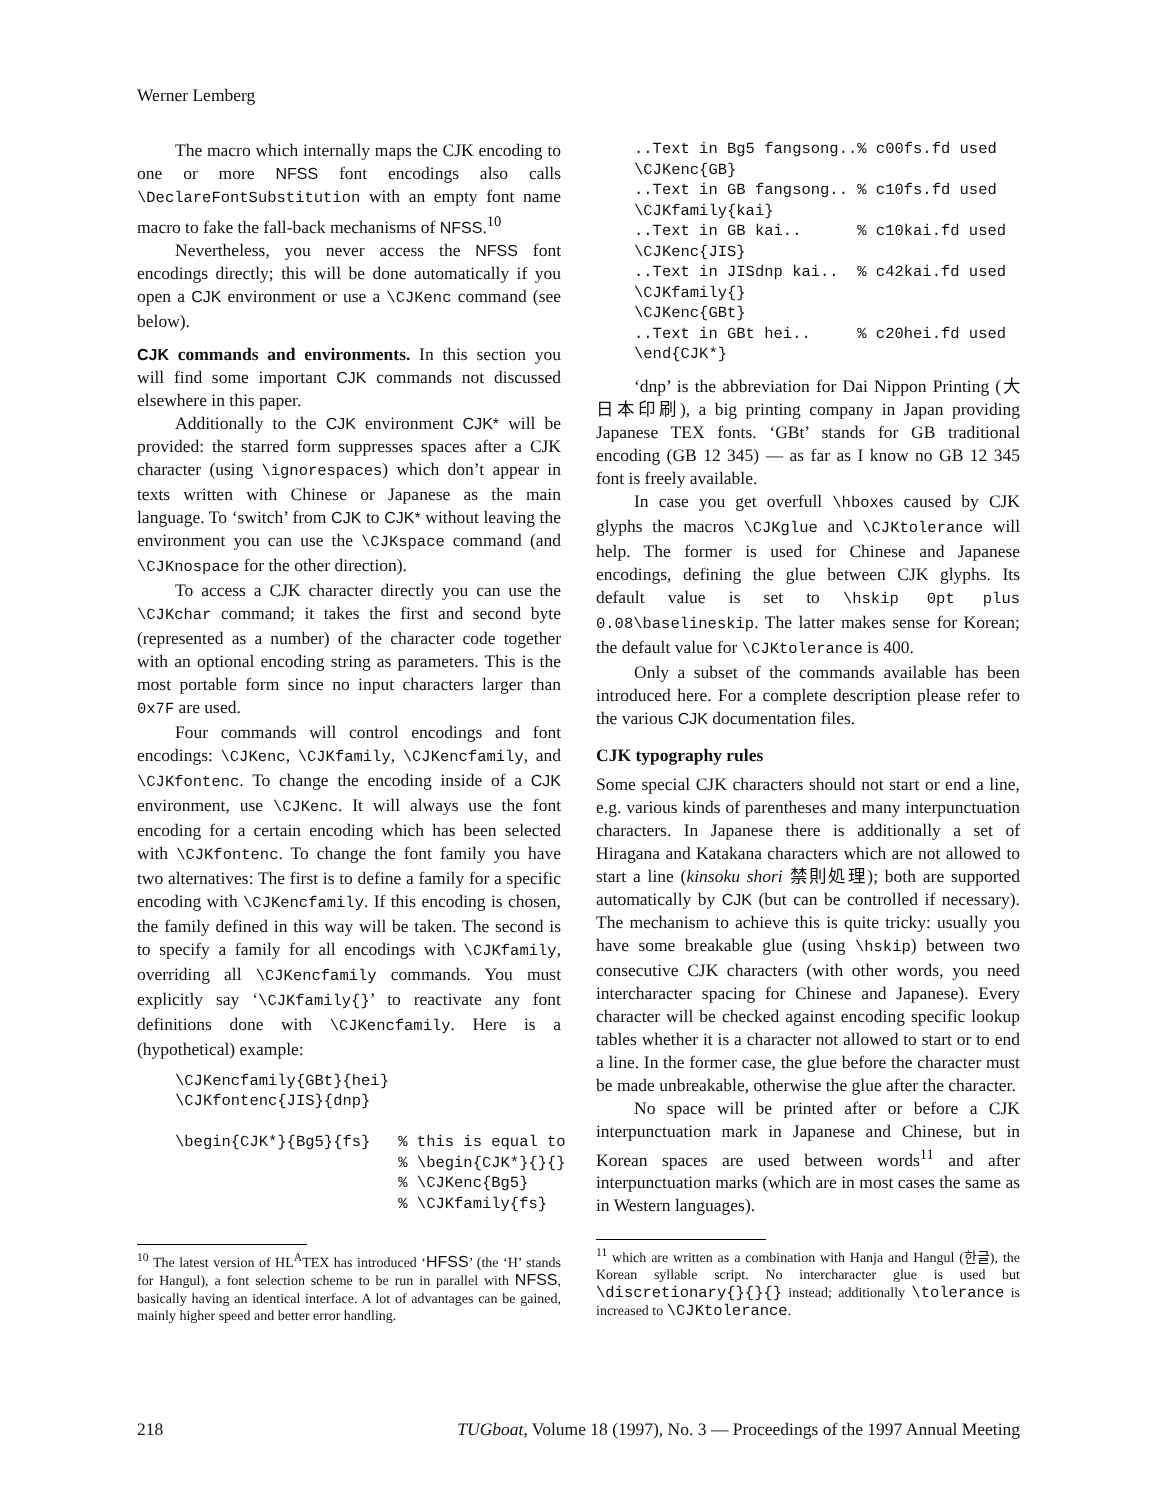Werner Lemberg
The macro which internally maps the CJK encoding to one or more NFSS font encodings also calls \DeclareFontSubstitution with an empty font name macro to fake the fall-back mechanisms of NFSS.<sup>10</sup>
Nevertheless, you never access the NFSS font encodings directly; this will be done automatically if you open a CJK environment or use a \CJKenc command (see below).
CJK commands and environments. In this section you will find some important CJK commands not discussed elsewhere in this paper.
Additionally to the CJK environment CJK* will be provided: the starred form suppresses spaces after a CJK character (using \ignorespaces) which don’t appear in texts written with Chinese or Japanese as the main language. To ‘switch’ from CJK to CJK* without leaving the environment you can use the \CJKspace command (and \CJKnospace for the other direction).
To access a CJK character directly you can use the \CJKchar command; it takes the first and second byte (represented as a number) of the character code together with an optional encoding string as parameters. This is the most portable form since no input characters larger than 0x7F are used.
Four commands will control encodings and font encodings: \CJKenc, \CJKfamily, \CJKencfamily, and \CJKfontenc. To change the encoding inside of a CJK environment, use \CJKenc. It will always use the font encoding for a certain encoding which has been selected with \CJKfontenc. To change the font family you have two alternatives: The first is to define a family for a specific encoding with \CJKencfamily. If this encoding is chosen, the family defined in this way will be taken. The second is to specify a family for all encodings with \CJKfamily, overriding all \CJKencfamily commands. You must explicitly say ‘\CJKfamily{}’ to reactivate any font definitions done with \CJKencfamily. Here is a (hypothetical) example:
\CJKencfamily{GBt}{hei}
\CJKfontenc{JIS}{dnp}

\begin{CJK*}{Bg5}{fs}   % this is equal to
                        % \begin{CJK*}{}{}
                        % \CJKenc{Bg5}
                        % \CJKfamily{fs}
<sup>10</sup> The latest version of HL<sup>A</sup>TEX has introduced ‘HFSS’ (the ‘H’ stands for Hangul), a font selection scheme to be run in parallel with NFSS, basically having an identical interface. A lot of advantages can be gained, mainly higher speed and better error handling.
..Text in Bg5 fangsong..% c00fs.fd used
\CJKenc{GB}
..Text in GB fangsong.. % c10fs.fd used
\CJKfamily{kai}
..Text in GB kai..      % c10kai.fd used
\CJKenc{JIS}
..Text in JISdnp kai..  % c42kai.fd used
\CJKfamily{}
\CJKenc{GBt}
..Text in GBt hei..     % c20hei.fd used
\end{CJK*}
‘dnp’ is the abbreviation for Dai Nippon Printing (大日本印刷), a big printing company in Japan providing Japanese TEX fonts. ‘GBt’ stands for GB traditional encoding (GB 12 345) — as far as I know no GB 12 345 font is freely available.
In case you get overfull \hboxes caused by CJK glyphs the macros \CJKglue and \CJKtolerance will help. The former is used for Chinese and Japanese encodings, defining the glue between CJK glyphs. Its default value is set to \hskip 0pt plus 0.08\baselineskip. The latter makes sense for Korean; the default value for \CJKtolerance is 400.
Only a subset of the commands available has been introduced here. For a complete description please refer to the various CJK documentation files.
CJK typography rules
Some special CJK characters should not start or end a line, e.g. various kinds of parentheses and many interpunctuation characters. In Japanese there is additionally a set of Hiragana and Katakana characters which are not allowed to start a line (kinsoku shori 禁則処理); both are supported automatically by CJK (but can be controlled if necessary). The mechanism to achieve this is quite tricky: usually you have some breakable glue (using \hskip) between two consecutive CJK characters (with other words, you need intercharacter spacing for Chinese and Japanese). Every character will be checked against encoding specific lookup tables whether it is a character not allowed to start or to end a line. In the former case, the glue before the character must be made unbreakable, otherwise the glue after the character.
No space will be printed after or before a CJK interpunctuation mark in Japanese and Chinese, but in Korean spaces are used between words<sup>11</sup> and after interpunctuation marks (which are in most cases the same as in Western languages).
<sup>11</sup> which are written as a combination with Hanja and Hangul (한글), the Korean syllable script. No intercharacter glue is used but \discretionary{}{}{} instead; additionally \tolerance is increased to \CJKtolerance.
218 TUGboat, Volume 18 (1997), No. 3 — Proceedings of the 1997 Annual Meeting